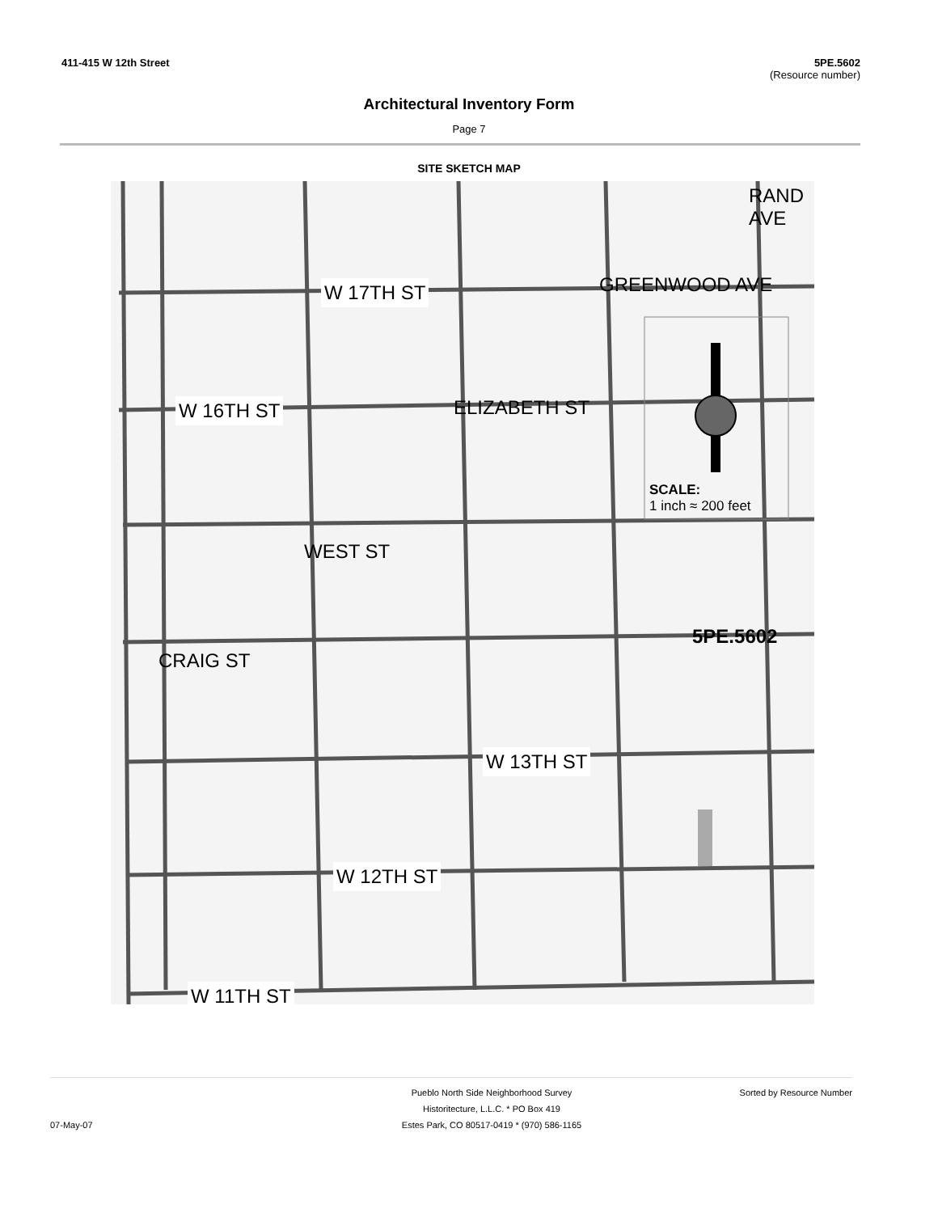411-415 W 12th Street 5PE.5602
(Resource number)
Architectural Inventory Form
Page 7
SITE SKETCH MAP
W 17TH ST
W 16TH ST
W 13TH ST
W 12TH ST
W 11TH ST
GREENWOOD AVE
ELIZABETH ST
WEST ST
CRAIG ST
RAND AVE
5PE.5602
SCALE:
1 inch ≈ 200 feet
Pueblo North Side Neighborhood Survey
Sorted by Resource Number
Historitecture, L.L.C. * PO Box 419
07-May-07
Estes Park, CO 80517-0419 * (970) 586-1165